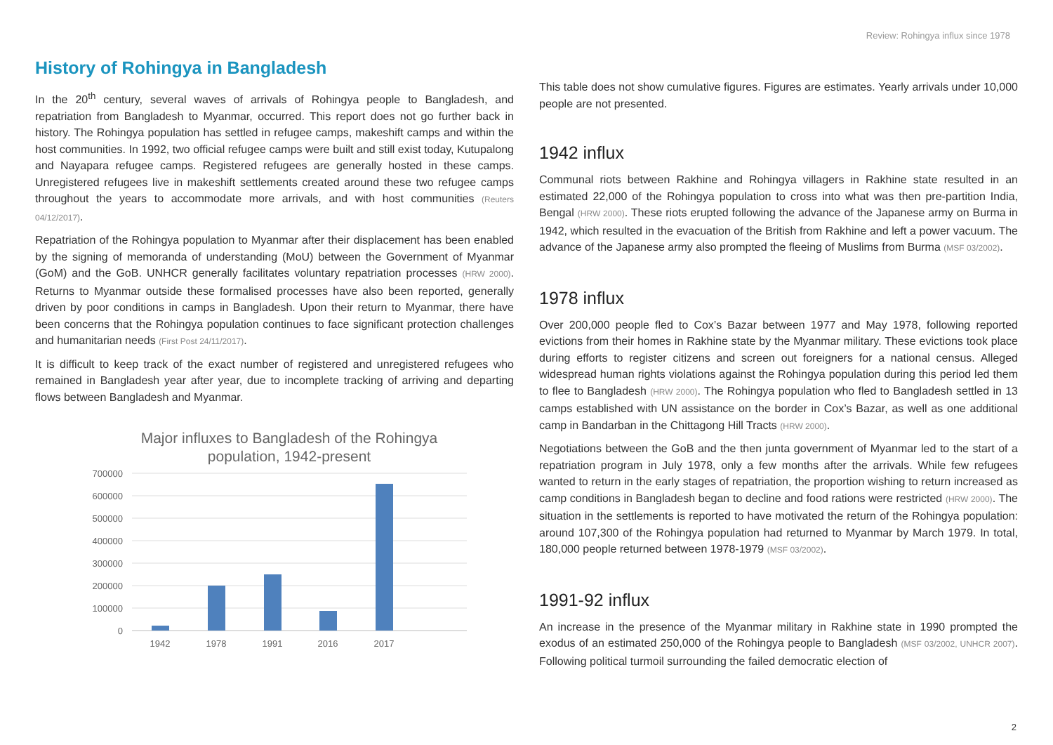Review: Rohingya influx since 1978
History of Rohingya in Bangladesh
In the 20<sup>th</sup> century, several waves of arrivals of Rohingya people to Bangladesh, and repatriation from Bangladesh to Myanmar, occurred. This report does not go further back in history. The Rohingya population has settled in refugee camps, makeshift camps and within the host communities. In 1992, two official refugee camps were built and still exist today, Kutupalong and Nayapara refugee camps. Registered refugees are generally hosted in these camps. Unregistered refugees live in makeshift settlements created around these two refugee camps throughout the years to accommodate more arrivals, and with host communities (Reuters 04/12/2017).
Repatriation of the Rohingya population to Myanmar after their displacement has been enabled by the signing of memoranda of understanding (MoU) between the Government of Myanmar (GoM) and the GoB. UNHCR generally facilitates voluntary repatriation processes (HRW 2000). Returns to Myanmar outside these formalised processes have also been reported, generally driven by poor conditions in camps in Bangladesh. Upon their return to Myanmar, there have been concerns that the Rohingya population continues to face significant protection challenges and humanitarian needs (First Post 24/11/2017).
It is difficult to keep track of the exact number of registered and unregistered refugees who remained in Bangladesh year after year, due to incomplete tracking of arriving and departing flows between Bangladesh and Myanmar.
Major influxes to Bangladesh of the Rohingya
population, 1942-present
700000
600000
500000
400000
300000
200000
100000
0
1942
1978
1991
2016
2017
This table does not show cumulative figures. Figures are estimates. Yearly arrivals under 10,000 people are not presented.
1942 influx
Communal riots between Rakhine and Rohingya villagers in Rakhine state resulted in an estimated 22,000 of the Rohingya population to cross into what was then pre-partition India, Bengal (HRW 2000). These riots erupted following the advance of the Japanese army on Burma in 1942, which resulted in the evacuation of the British from Rakhine and left a power vacuum. The advance of the Japanese army also prompted the fleeing of Muslims from Burma (MSF 03/2002).
1978 influx
Over 200,000 people fled to Cox’s Bazar between 1977 and May 1978, following reported evictions from their homes in Rakhine state by the Myanmar military. These evictions took place during efforts to register citizens and screen out foreigners for a national census. Alleged widespread human rights violations against the Rohingya population during this period led them to flee to Bangladesh (HRW 2000). The Rohingya population who fled to Bangladesh settled in 13 camps established with UN assistance on the border in Cox’s Bazar, as well as one additional camp in Bandarban in the Chittagong Hill Tracts (HRW 2000).
Negotiations between the GoB and the then junta government of Myanmar led to the start of a repatriation program in July 1978, only a few months after the arrivals. While few refugees wanted to return in the early stages of repatriation, the proportion wishing to return increased as camp conditions in Bangladesh began to decline and food rations were restricted (HRW 2000). The situation in the settlements is reported to have motivated the return of the Rohingya population: around 107,300 of the Rohingya population had returned to Myanmar by March 1979. In total, 180,000 people returned between 1978-1979 (MSF 03/2002).
1991-92 influx
An increase in the presence of the Myanmar military in Rakhine state in 1990 prompted the exodus of an estimated 250,000 of the Rohingya people to Bangladesh (MSF 03/2002, UNHCR 2007). Following political turmoil surrounding the failed democratic election of
2